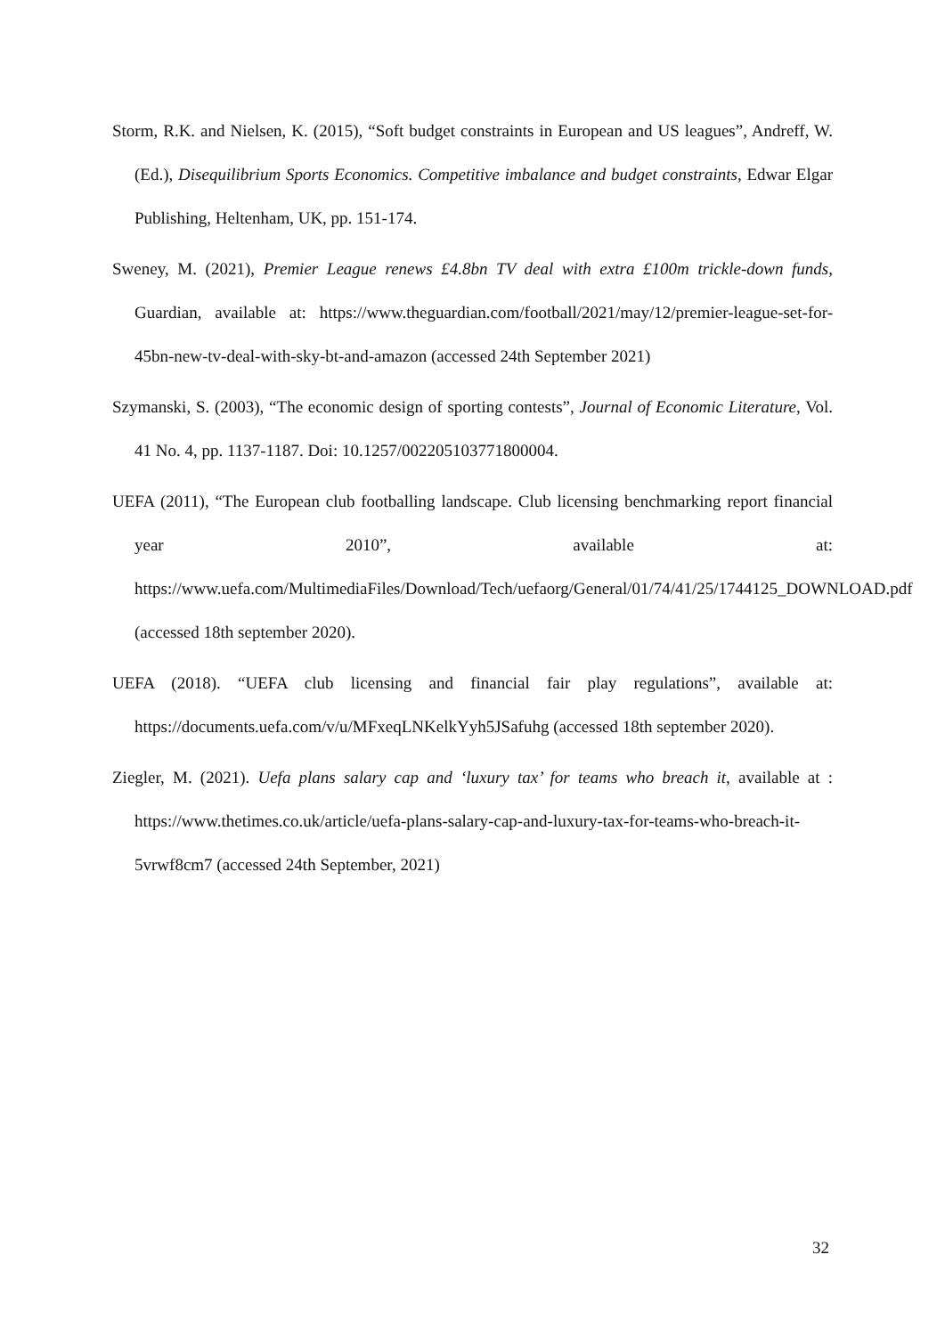Storm, R.K. and Nielsen, K. (2015), “Soft budget constraints in European and US leagues”, Andreff, W. (Ed.), Disequilibrium Sports Economics. Competitive imbalance and budget constraints, Edwar Elgar Publishing, Heltenham, UK, pp. 151-174.
Sweney, M. (2021), Premier League renews £4.8bn TV deal with extra £100m trickle-down funds, Guardian, available at: https://www.theguardian.com/football/2021/may/12/premier-league-set-for-45bn-new-tv-deal-with-sky-bt-and-amazon (accessed 24th September 2021)
Szymanski, S. (2003), “The economic design of sporting contests”, Journal of Economic Literature, Vol. 41 No. 4, pp. 1137-1187. Doi: 10.1257/002205103771800004.
UEFA (2011), “The European club footballing landscape. Club licensing benchmarking report financial year 2010”, available at: https://www.uefa.com/MultimediaFiles/Download/Tech/uefaorg/General/01/74/41/25/1744125_DOWNLOAD.pdf (accessed 18th september 2020).
UEFA (2018). “UEFA club licensing and financial fair play regulations”, available at: https://documents.uefa.com/v/u/MFxeqLNKelkYyh5JSafuhg (accessed 18th september 2020).
Ziegler, M. (2021). Uefa plans salary cap and ‘luxury tax’ for teams who breach it, available at : https://www.thetimes.co.uk/article/uefa-plans-salary-cap-and-luxury-tax-for-teams-who-breach-it-5vrwf8cm7 (accessed 24th September, 2021)
32